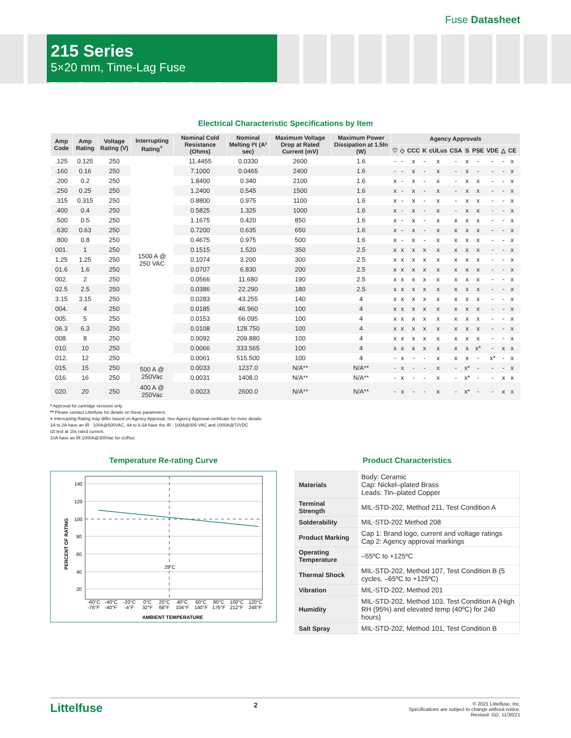Fuse Datasheet
215 Series
5×20 mm, Time-Lag Fuse
Electrical Characteristic Specifications by Item
| Amp Code | Amp Rating | Voltage Rating (V) | Interrupting Rating<sup>+</sup> | Nominal Cold Resistance (Ohms) | Nominal Melting I²t (A² sec) | Maximum Voltage Drop at Rated Current (mV) | Maximum Power Dissipation at 1.5In (W) | Agency Approvals | | | | | | | | | | | |
| --- | --- | --- | --- | --- | --- | --- | --- | --- | --- | --- | --- | --- | --- | --- | --- | --- | --- | --- | --- |
| | | | | | | | | ♡ | ◇ | CCC | K | cULus | CSA | S | PSE | VDE | △ | CE | |
| .125 | 0.125 | 250 | 1500 A @ 250 VAC | 11.4455 | 0.0330 | 2600 | 1.6 | - | - | x | - | x | - | x | - | - | - | x | |
| .160 | 0.16 | 250 | | 7.1000 | 0.0465 | 2400 | 1.6 | - | - | x | - | x | - | x | - | - | - | x | |
| .200 | 0.2 | 250 | | 1.8400 | 0.340 | 2100 | 1.6 | x | - | x | - | x | - | x | x | - | - | x | |
| .250 | 0.25 | 250 | | 1.2400 | 0.545 | 1500 | 1.6 | x | - | x | - | x | - | x | x | - | - | x | |
| .315 | 0.315 | 250 | | 0.8800 | 0.975 | 1100 | 1.6 | x | - | x | - | x | - | x | x | - | - | x | |
| .400 | 0.4 | 250 | | 0.5825 | 1.325 | 1000 | 1.6 | x | - | x | - | x | - | x | x | - | - | x | |
| .500 | 0.5 | 250 | | 1.1675 | 0.420 | 850 | 1.6 | x | - | x | - | x | x | x | x | - | - | x | |
| .630 | 0.63 | 250 | | 0.7200 | 0.635 | 650 | 1.6 | x | - | x | - | x | x | x | x | - | - | x | |
| .800 | 0.8 | 250 | | 0.4675 | 0.975 | 500 | 1.6 | x | - | x | - | x | x | x | x | - | - | x | |
| 001. | 1 | 250 | | 0.1515 | 1.520 | 350 | 2.5 | x | x | x | x | x | x | x | x | - | - | x | |
| 1.25 | 1.25 | 250 | | 0.1074 | 3.200 | 300 | 2.5 | x | x | x | x | x | x | x | x | - | - | x | |
| 01.6 | 1.6 | 250 | | 0.0707 | 6.830 | 200 | 2.5 | x | x | x | x | x | x | x | x | - | - | x | |
| 002. | 2 | 250 | | 0.0566 | 11.680 | 190 | 2.5 | x | x | x | x | x | x | x | x | - | - | x | |
| 02.5 | 2.5 | 250 | | 0.0386 | 22.290 | 180 | 2.5 | x | x | x | x | x | x | x | x | - | - | x | |
| 3.15 | 3.15 | 250 | | 0.0283 | 43.255 | 140 | 4 | x | x | x | x | x | x | x | x | - | - | x | |
| 004. | 4 | 250 | | 0.0185 | 46.960 | 100 | 4 | x | x | x | x | x | x | x | x | - | - | x | |
| 005. | 5 | 250 | | 0.0153 | 66.095 | 100 | 4 | x | x | x | x | x | x | x | x | - | - | x | |
| 06.3 | 6.3 | 250 | | 0.0108 | 128.750 | 100 | 4 | x | x | x | x | x | x | x | x | - | - | x | |
| 008. | 8 | 250 | | 0.0092 | 209.880 | 100 | 4 | x | x | x | x | x | x | x | x | - | - | x | |
| 010. | 10 | 250 | | 0.0066 | 333.565 | 100 | 4 | x | x | x | x | x | x | x | x* | - | x | x | |
| 012. | 12 | 250 | | 0.0061 | 515.500 | 100 | 4 | - | x | - | - | x | x | x | - | x* | - | x | |
| 015. | 15 | 250 | 500 A @ 250Vac | 0.0033 | 1237.0 | N/A** | N/A** | - | x | - | - | x | - | x* | - | - | - | x | |
| 016. | 16 | 250 | | 0.0031 | 1408.0 | N/A** | N/A** | - | x | - | - | x | - | x* | - | - | x | x | |
| 020. | 20 | 250 | 400 A @ 250Vac | 0.0023 | 2600.0 | N/A** | N/A** | - | x | - | - | x | - | x* | - | - | x | x | |
* Approval for cartridge versions only
** Please contact Littelfuse for details on these parameters
+ Interrupting Rating may differ based on Agency Approval. See Agency Approval certificate for more details.
1A to 2A have an IR : 100A@500VAC, 4A to 6-3A have the IR : 100A@305 VAC and 1000A@72VDC
I2t test at 10x rated current.
10A have an IR:1000A@300Vac for cURus
Temperature Re-rating Curve
140
120
100
80
60
40
20
25°C
-60°C
-40°C
-20°C
0°C
20°C
40°C
60°C
80°C
100°C
120°C
-76°F
-40°F
-4°F
32°F
68°F
104°F
140°F
176°F
212°F
248°F
AMBIENT TEMPERATURE
PERCENT OF RATING
Product Characteristics
| Materials | Body: Ceramic Cap: Nickel–plated Brass Leads: Tin–plated Copper |
| Terminal Strength | MIL-STD-202, Method 211, Test Condition A |
| Solderability | MIL-STD-202 Method 208 |
| Product Marking | Cap 1: Brand logo, current and voltage ratings Cap 2: Agency approval markings |
| Operating Temperature | –55ºC to +125ºC |
| Thermal Shock | MIL-STD-202, Method 107, Test Condition B (5 cycles, –65ºC to +125ºC) |
| Vibration | MIL-STD-202, Method 201 |
| Humidity | MIL-STD-202, Method 103, Test Condition A (High RH (95%) and elevated temp (40ºC) for 240 hours) |
| Salt Spray | MIL-STD-202, Method 101, Test Condition B |
Littelfuse
2
© 2021 Littelfuse, Inc.
Specifications are subject to change without notice.
Revised: GD. 11/30/21